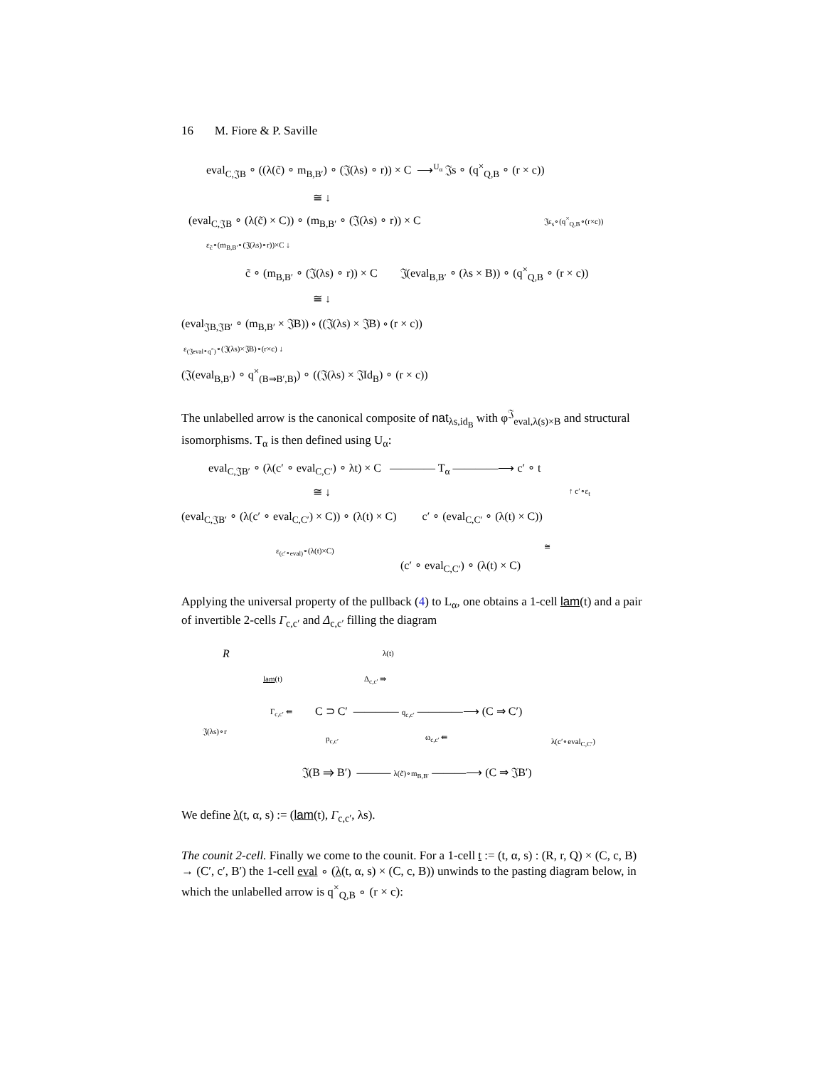16 M. Fiore & P. Saville
eval<sub>C,𝔍B</sub> ∘ ((λ(c̃) ∘ m<sub>B,B′</sub>) ∘ (𝔍(λs) ∘ r)) × C ⟶<sup>U<sub>α</sub></sup> 𝔍s ∘ (q<sup>×</sup><sub>Q,B</sub> ∘ (r × c))
≅ ↓
(eval<sub>C,𝔍B</sub> ∘ (λ(c̃) × C)) ∘ (m<sub>B,B′</sub> ∘ (𝔍(λs) ∘ r)) × C 𝔍ε<sub>s</sub>∘(q<sup>×</sup><sub>Q,B</sub>∘(r×c))
ε<sub>c̃</sub>∘(m<sub>B,B′</sub>∘(𝔍(λs)∘r))×C ↓
c̃ ∘ (m<sub>B,B′</sub> ∘ (𝔍(λs) ∘ r)) × C 𝔍(eval<sub>B,B′</sub> ∘ (λs × B)) ∘ (q<sup>×</sup><sub>Q,B</sub> ∘ (r × c))
≅ ↓
(eval<sub>𝔍B,𝔍B′</sub> ∘ (m<sub>B,B′</sub> × 𝔍B)) ∘ ((𝔍(λs) × 𝔍B) ∘ (r × c))
ε<sub>(𝔍eval∘q<sup>×</sup>)</sub>∘(𝔍(λs)×𝔍B)∘(r×c) ↓
(𝔍(eval<sub>B,B′</sub>) ∘ q<sup>×</sup><sub>(B⇒B′,B)</sub>) ∘ ((𝔍(λs) × 𝔍Id<sub>B</sub>) ∘ (r × c))
The unlabelled arrow is the canonical composite of nat<sub>λs,id<sub>B</sub></sub> with φ<sup>𝔍</sup><sub>eval,λ(s)×B</sub> and structural isomorphisms. T<sub>α</sub> is then defined using U<sub>α</sub>:
eval<sub>C,𝔍B′</sub> ∘ (λ(c′ ∘ eval<sub>C,C′</sub>) ∘ λt) × C ———— T<sub>α</sub> ————⟶ c′ ∘ t
≅ ↓ ↑ c′∘ε<sub>t</sub>
(eval<sub>C,𝔍B′</sub> ∘ (λ(c′ ∘ eval<sub>C,C′</sub>) × C)) ∘ (λ(t) × C) c′ ∘ (eval<sub>C,C′</sub> ∘ (λ(t) × C))
ε<sub>(c′∘eval)</sub>∘(λ(t)×C) ≅
(c′ ∘ eval<sub>C,C′</sub>) ∘ (λ(t) × C)
Applying the universal property of the pullback (4) to L<sub>α</sub>, one obtains a 1-cell lam(t) and a pair of invertible 2-cells Γ<sub>c,c′</sub> and Δ<sub>c,c′</sub> filling the diagram
R λ(t)
lam(t) Δ<sub>c,c′</sub> ⇛
Γ<sub>c,c′</sub> ⇚ C ⊃ C′ ———— q<sub>c,c′</sub> ————⟶ (C ⇒ C′)
𝔍(λs)∘r
p<sub>c,c′</sub> ω<sub>c,c′</sub> ⇚ λ(c′∘eval<sub>C,C′</sub>)
𝔍(B ⇒ B′) ——— λ(c̃)∘m<sub>B,B′</sub> ———⟶ (C ⇒ 𝔍B′)
We define λ(t, α, s) := (lam(t), Γ<sub>c,c′</sub>, λs).
The counit 2-cell. Finally we come to the counit. For a 1-cell t := (t, α, s) : (R, r, Q) × (C, c, B) → (C′, c′, B′) the 1-cell eval ∘ (λ(t, α, s) × (C, c, B)) unwinds to the pasting diagram below, in which the unlabelled arrow is q<sup>×</sup><sub>Q,B</sub> ∘ (r × c):